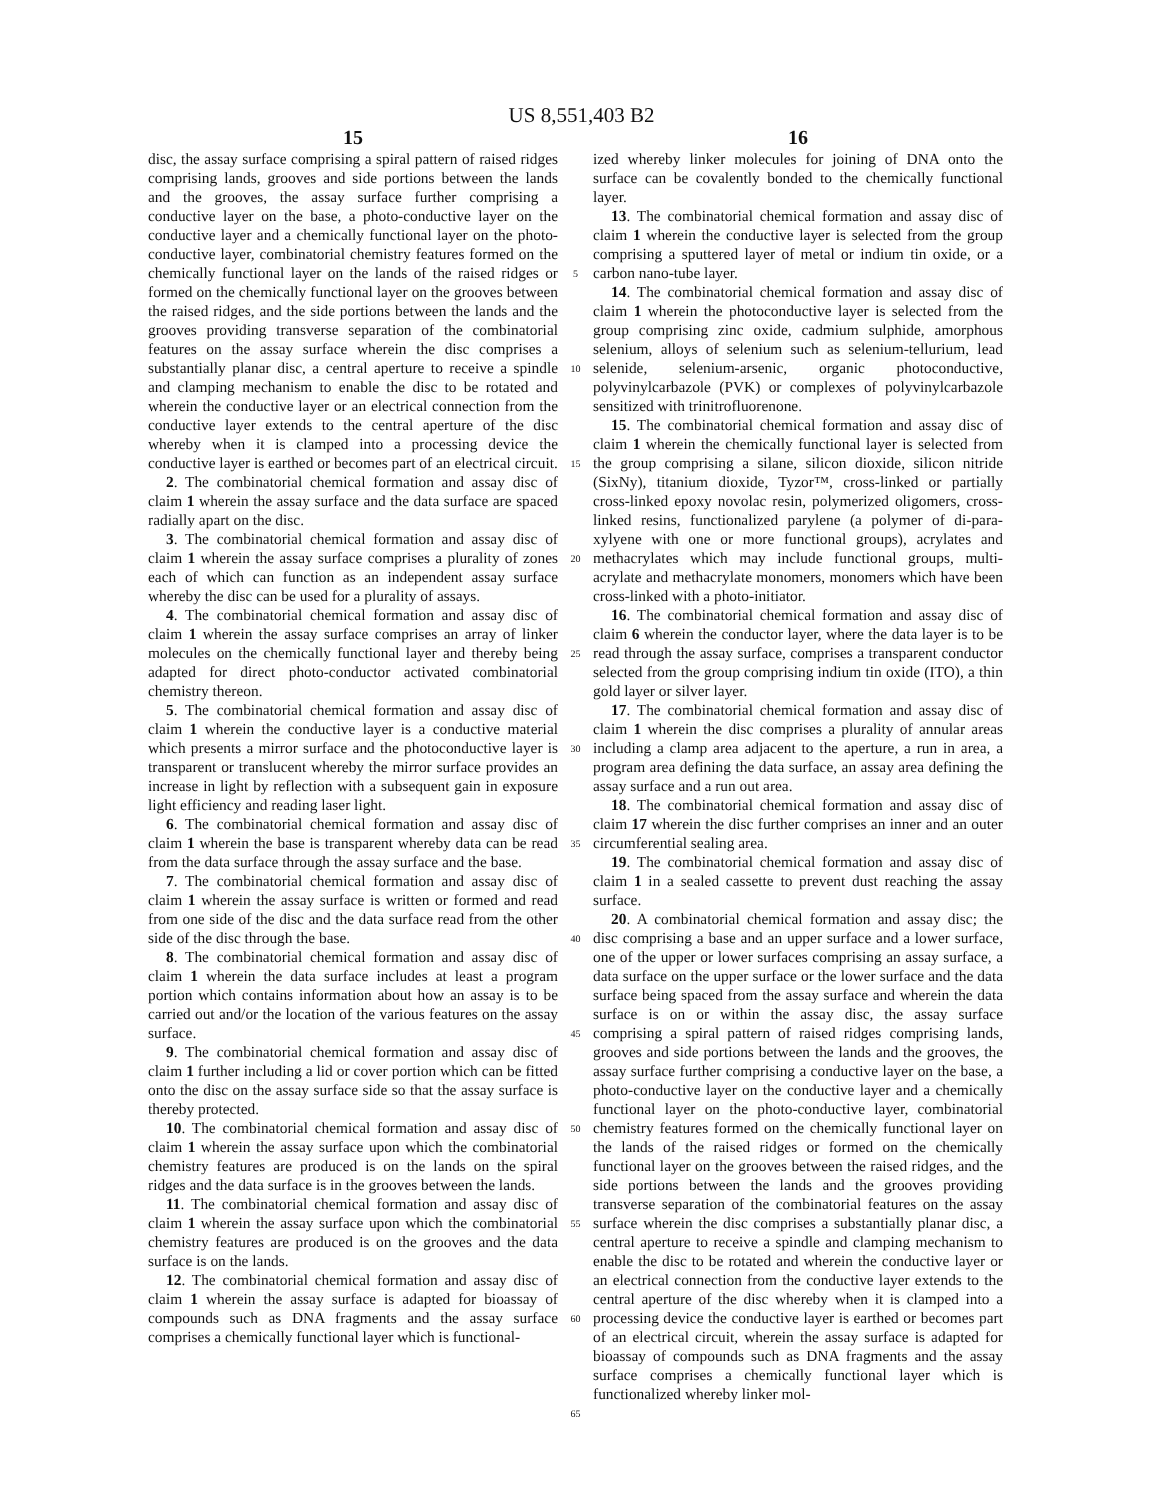US 8,551,403 B2
15
disc, the assay surface comprising a spiral pattern of raised ridges comprising lands, grooves and side portions between the lands and the grooves, the assay surface further comprising a conductive layer on the base, a photo-conductive layer on the conductive layer and a chemically functional layer on the photo-conductive layer, combinatorial chemistry features formed on the chemically functional layer on the lands of the raised ridges or formed on the chemically functional layer on the grooves between the raised ridges, and the side portions between the lands and the grooves providing transverse separation of the combinatorial features on the assay surface wherein the disc comprises a substantially planar disc, a central aperture to receive a spindle and clamping mechanism to enable the disc to be rotated and wherein the conductive layer or an electrical connection from the conductive layer extends to the central aperture of the disc whereby when it is clamped into a processing device the conductive layer is earthed or becomes part of an electrical circuit.
2. The combinatorial chemical formation and assay disc of claim 1 wherein the assay surface and the data surface are spaced radially apart on the disc.
3. The combinatorial chemical formation and assay disc of claim 1 wherein the assay surface comprises a plurality of zones each of which can function as an independent assay surface whereby the disc can be used for a plurality of assays.
4. The combinatorial chemical formation and assay disc of claim 1 wherein the assay surface comprises an array of linker molecules on the chemically functional layer and thereby being adapted for direct photo-conductor activated combinatorial chemistry thereon.
5. The combinatorial chemical formation and assay disc of claim 1 wherein the conductive layer is a conductive material which presents a mirror surface and the photoconductive layer is transparent or translucent whereby the mirror surface provides an increase in light by reflection with a subsequent gain in exposure light efficiency and reading laser light.
6. The combinatorial chemical formation and assay disc of claim 1 wherein the base is transparent whereby data can be read from the data surface through the assay surface and the base.
7. The combinatorial chemical formation and assay disc of claim 1 wherein the assay surface is written or formed and read from one side of the disc and the data surface read from the other side of the disc through the base.
8. The combinatorial chemical formation and assay disc of claim 1 wherein the data surface includes at least a program portion which contains information about how an assay is to be carried out and/or the location of the various features on the assay surface.
9. The combinatorial chemical formation and assay disc of claim 1 further including a lid or cover portion which can be fitted onto the disc on the assay surface side so that the assay surface is thereby protected.
10. The combinatorial chemical formation and assay disc of claim 1 wherein the assay surface upon which the combinatorial chemistry features are produced is on the lands on the spiral ridges and the data surface is in the grooves between the lands.
11. The combinatorial chemical formation and assay disc of claim 1 wherein the assay surface upon which the combinatorial chemistry features are produced is on the grooves and the data surface is on the lands.
12. The combinatorial chemical formation and assay disc of claim 1 wherein the assay surface is adapted for bioassay of compounds such as DNA fragments and the assay surface comprises a chemically functional layer which is functional-
5
10
15
20
25
30
35
40
45
50
55
60
65
16
ized whereby linker molecules for joining of DNA onto the surface can be covalently bonded to the chemically functional layer.
13. The combinatorial chemical formation and assay disc of claim 1 wherein the conductive layer is selected from the group comprising a sputtered layer of metal or indium tin oxide, or a carbon nano-tube layer.
14. The combinatorial chemical formation and assay disc of claim 1 wherein the photoconductive layer is selected from the group comprising zinc oxide, cadmium sulphide, amorphous selenium, alloys of selenium such as selenium-tellurium, lead selenide, selenium-arsenic, organic photoconductive, polyvinylcarbazole (PVK) or complexes of polyvinylcarbazole sensitized with trinitrofluorenone.
15. The combinatorial chemical formation and assay disc of claim 1 wherein the chemically functional layer is selected from the group comprising a silane, silicon dioxide, silicon nitride (SixNy), titanium dioxide, Tyzor™, cross-linked or partially cross-linked epoxy novolac resin, polymerized oligomers, cross-linked resins, functionalized parylene (a polymer of di-para-xylyene with one or more functional groups), acrylates and methacrylates which may include functional groups, multi-acrylate and methacrylate monomers, monomers which have been cross-linked with a photo-initiator.
16. The combinatorial chemical formation and assay disc of claim 6 wherein the conductor layer, where the data layer is to be read through the assay surface, comprises a transparent conductor selected from the group comprising indium tin oxide (ITO), a thin gold layer or silver layer.
17. The combinatorial chemical formation and assay disc of claim 1 wherein the disc comprises a plurality of annular areas including a clamp area adjacent to the aperture, a run in area, a program area defining the data surface, an assay area defining the assay surface and a run out area.
18. The combinatorial chemical formation and assay disc of claim 17 wherein the disc further comprises an inner and an outer circumferential sealing area.
19. The combinatorial chemical formation and assay disc of claim 1 in a sealed cassette to prevent dust reaching the assay surface.
20. A combinatorial chemical formation and assay disc; the disc comprising a base and an upper surface and a lower surface, one of the upper or lower surfaces comprising an assay surface, a data surface on the upper surface or the lower surface and the data surface being spaced from the assay surface and wherein the data surface is on or within the assay disc, the assay surface comprising a spiral pattern of raised ridges comprising lands, grooves and side portions between the lands and the grooves, the assay surface further comprising a conductive layer on the base, a photo-conductive layer on the conductive layer and a chemically functional layer on the photo-conductive layer, combinatorial chemistry features formed on the chemically functional layer on the lands of the raised ridges or formed on the chemically functional layer on the grooves between the raised ridges, and the side portions between the lands and the grooves providing transverse separation of the combinatorial features on the assay surface wherein the disc comprises a substantially planar disc, a central aperture to receive a spindle and clamping mechanism to enable the disc to be rotated and wherein the conductive layer or an electrical connection from the conductive layer extends to the central aperture of the disc whereby when it is clamped into a processing device the conductive layer is earthed or becomes part of an electrical circuit, wherein the assay surface is adapted for bioassay of compounds such as DNA fragments and the assay surface comprises a chemically functional layer which is functionalized whereby linker mol-